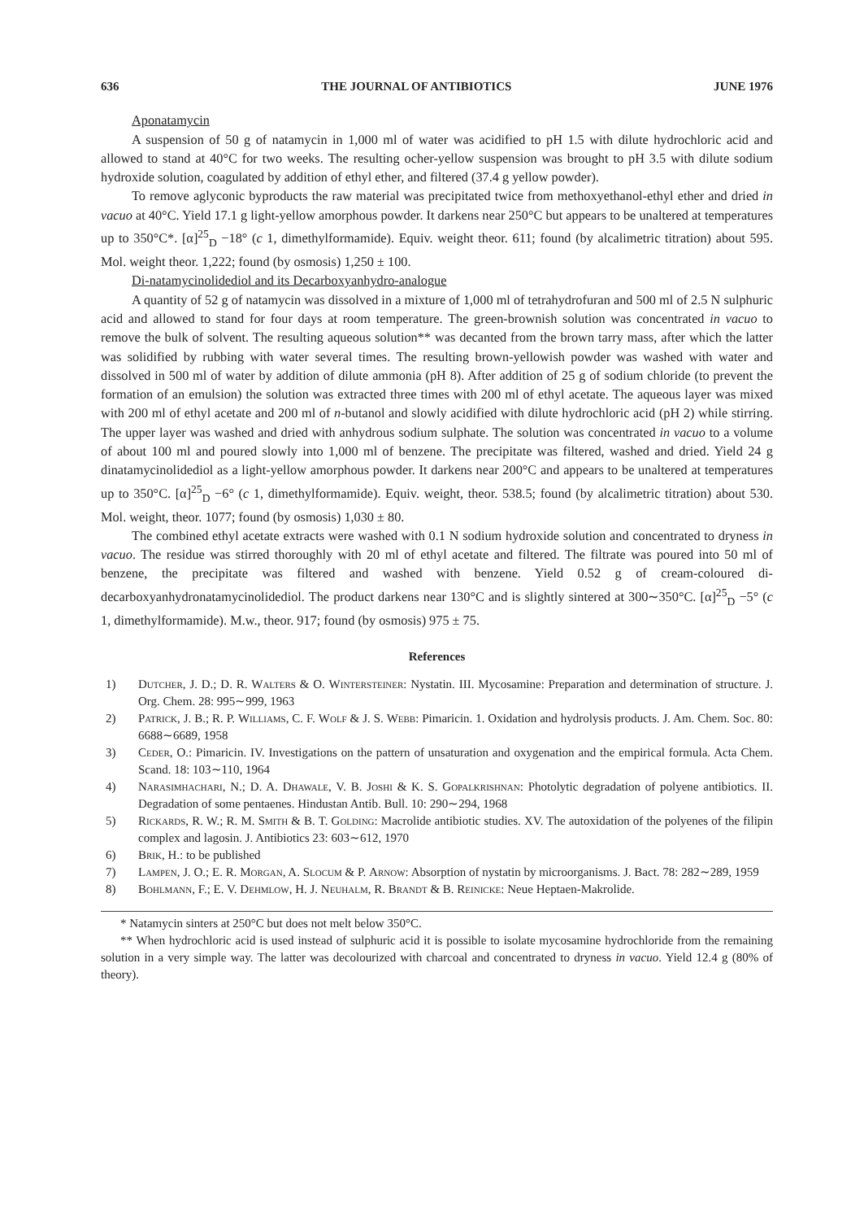636 THE JOURNAL OF ANTIBIOTICS JUNE 1976
Aponatamycin
A suspension of 50 g of natamycin in 1,000 ml of water was acidified to pH 1.5 with dilute hydrochloric acid and allowed to stand at 40°C for two weeks. The resulting ocher-yellow suspension was brought to pH 3.5 with dilute sodium hydroxide solution, coagulated by addition of ethyl ether, and filtered (37.4 g yellow powder).
To remove aglyconic byproducts the raw material was precipitated twice from methoxyethanol-ethyl ether and dried in vacuo at 40°C. Yield 17.1 g light-yellow amorphous powder. It darkens near 250°C but appears to be unaltered at temperatures up to 350°C*. [α]<sup>25</sup><sub>D</sub> −18° (c 1, dimethylformamide). Equiv. weight theor. 611; found (by alcalimetric titration) about 595. Mol. weight theor. 1,222; found (by osmosis) 1,250 ± 100.
Di-natamycinolidediol and its Decarboxyanhydro-analogue
A quantity of 52 g of natamycin was dissolved in a mixture of 1,000 ml of tetrahydrofuran and 500 ml of 2.5 N sulphuric acid and allowed to stand for four days at room temperature. The green-brownish solution was concentrated in vacuo to remove the bulk of solvent. The resulting aqueous solution** was decanted from the brown tarry mass, after which the latter was solidified by rubbing with water several times. The resulting brown-yellowish powder was washed with water and dissolved in 500 ml of water by addition of dilute ammonia (pH 8). After addition of 25 g of sodium chloride (to prevent the formation of an emulsion) the solution was extracted three times with 200 ml of ethyl acetate. The aqueous layer was mixed with 200 ml of ethyl acetate and 200 ml of n-butanol and slowly acidified with dilute hydrochloric acid (pH 2) while stirring. The upper layer was washed and dried with anhydrous sodium sulphate. The solution was concentrated in vacuo to a volume of about 100 ml and poured slowly into 1,000 ml of benzene. The precipitate was filtered, washed and dried. Yield 24 g dinatamycinolidediol as a light-yellow amorphous powder. It darkens near 200°C and appears to be unaltered at temperatures up to 350°C. [α]<sup>25</sup><sub>D</sub> −6° (c 1, dimethylformamide). Equiv. weight, theor. 538.5; found (by alcalimetric titration) about 530. Mol. weight, theor. 1077; found (by osmosis) 1,030 ± 80.
The combined ethyl acetate extracts were washed with 0.1 N sodium hydroxide solution and concentrated to dryness in vacuo. The residue was stirred thoroughly with 20 ml of ethyl acetate and filtered. The filtrate was poured into 50 ml of benzene, the precipitate was filtered and washed with benzene. Yield 0.52 g of cream-coloured di-decarboxyanhydronatamycinolidediol. The product darkens near 130°C and is slightly sintered at 300∼350°C. [α]<sup>25</sup><sub>D</sub> −5° (c 1, dimethylformamide). M.w., theor. 917; found (by osmosis) 975 ± 75.
References
1) Dutcher, J. D.; D. R. Walters & O. Wintersteiner: Nystatin. III. Mycosamine: Preparation and determination of structure. J. Org. Chem. 28: 995∼999, 1963
2) Patrick, J. B.; R. P. Williams, C. F. Wolf & J. S. Webb: Pimaricin. 1. Oxidation and hydrolysis products. J. Am. Chem. Soc. 80: 6688∼6689, 1958
3) Ceder, O.: Pimaricin. IV. Investigations on the pattern of unsaturation and oxygenation and the empirical formula. Acta Chem. Scand. 18: 103∼110, 1964
4) Narasimhachari, N.; D. A. Dhawale, V. B. Joshi & K. S. Gopalkrishnan: Photolytic degradation of polyene antibiotics. II. Degradation of some pentaenes. Hindustan Antib. Bull. 10: 290∼294, 1968
5) Rickards, R. W.; R. M. Smith & B. T. Golding: Macrolide antibiotic studies. XV. The autoxidation of the polyenes of the filipin complex and lagosin. J. Antibiotics 23: 603∼612, 1970
6) Brik, H.: to be published
7) Lampen, J. O.; E. R. Morgan, A. Slocum & P. Arnow: Absorption of nystatin by microorganisms. J. Bact. 78: 282∼289, 1959
8) Bohlmann, F.; E. V. Dehmlow, H. J. Neuhalm, R. Brandt & B. Reinicke: Neue Heptaen-Makrolide.
* Natamycin sinters at 250°C but does not melt below 350°C.
** When hydrochloric acid is used instead of sulphuric acid it is possible to isolate mycosamine hydrochloride from the remaining solution in a very simple way. The latter was decolourized with charcoal and concentrated to dryness in vacuo. Yield 12.4 g (80% of theory).